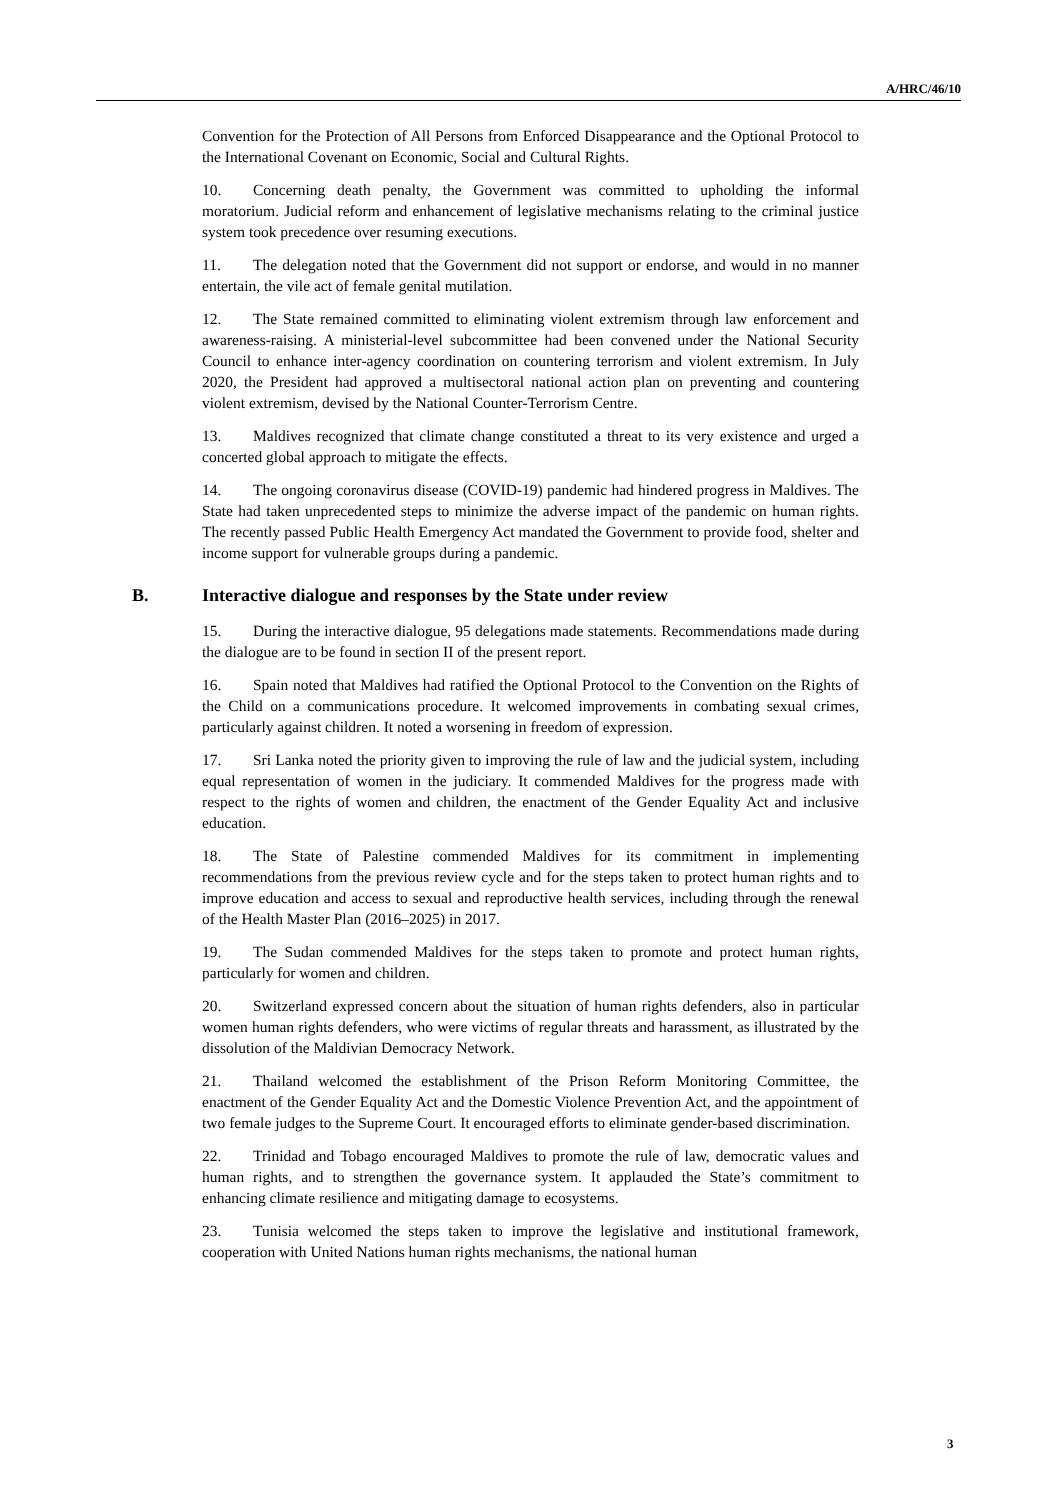A/HRC/46/10
Convention for the Protection of All Persons from Enforced Disappearance and the Optional Protocol to the International Covenant on Economic, Social and Cultural Rights.
10. Concerning death penalty, the Government was committed to upholding the informal moratorium. Judicial reform and enhancement of legislative mechanisms relating to the criminal justice system took precedence over resuming executions.
11. The delegation noted that the Government did not support or endorse, and would in no manner entertain, the vile act of female genital mutilation.
12. The State remained committed to eliminating violent extremism through law enforcement and awareness-raising. A ministerial-level subcommittee had been convened under the National Security Council to enhance inter-agency coordination on countering terrorism and violent extremism. In July 2020, the President had approved a multisectoral national action plan on preventing and countering violent extremism, devised by the National Counter-Terrorism Centre.
13. Maldives recognized that climate change constituted a threat to its very existence and urged a concerted global approach to mitigate the effects.
14. The ongoing coronavirus disease (COVID-19) pandemic had hindered progress in Maldives. The State had taken unprecedented steps to minimize the adverse impact of the pandemic on human rights. The recently passed Public Health Emergency Act mandated the Government to provide food, shelter and income support for vulnerable groups during a pandemic.
B. Interactive dialogue and responses by the State under review
15. During the interactive dialogue, 95 delegations made statements. Recommendations made during the dialogue are to be found in section II of the present report.
16. Spain noted that Maldives had ratified the Optional Protocol to the Convention on the Rights of the Child on a communications procedure. It welcomed improvements in combating sexual crimes, particularly against children. It noted a worsening in freedom of expression.
17. Sri Lanka noted the priority given to improving the rule of law and the judicial system, including equal representation of women in the judiciary. It commended Maldives for the progress made with respect to the rights of women and children, the enactment of the Gender Equality Act and inclusive education.
18. The State of Palestine commended Maldives for its commitment in implementing recommendations from the previous review cycle and for the steps taken to protect human rights and to improve education and access to sexual and reproductive health services, including through the renewal of the Health Master Plan (2016–2025) in 2017.
19. The Sudan commended Maldives for the steps taken to promote and protect human rights, particularly for women and children.
20. Switzerland expressed concern about the situation of human rights defenders, also in particular women human rights defenders, who were victims of regular threats and harassment, as illustrated by the dissolution of the Maldivian Democracy Network.
21. Thailand welcomed the establishment of the Prison Reform Monitoring Committee, the enactment of the Gender Equality Act and the Domestic Violence Prevention Act, and the appointment of two female judges to the Supreme Court. It encouraged efforts to eliminate gender-based discrimination.
22. Trinidad and Tobago encouraged Maldives to promote the rule of law, democratic values and human rights, and to strengthen the governance system. It applauded the State’s commitment to enhancing climate resilience and mitigating damage to ecosystems.
23. Tunisia welcomed the steps taken to improve the legislative and institutional framework, cooperation with United Nations human rights mechanisms, the national human
3